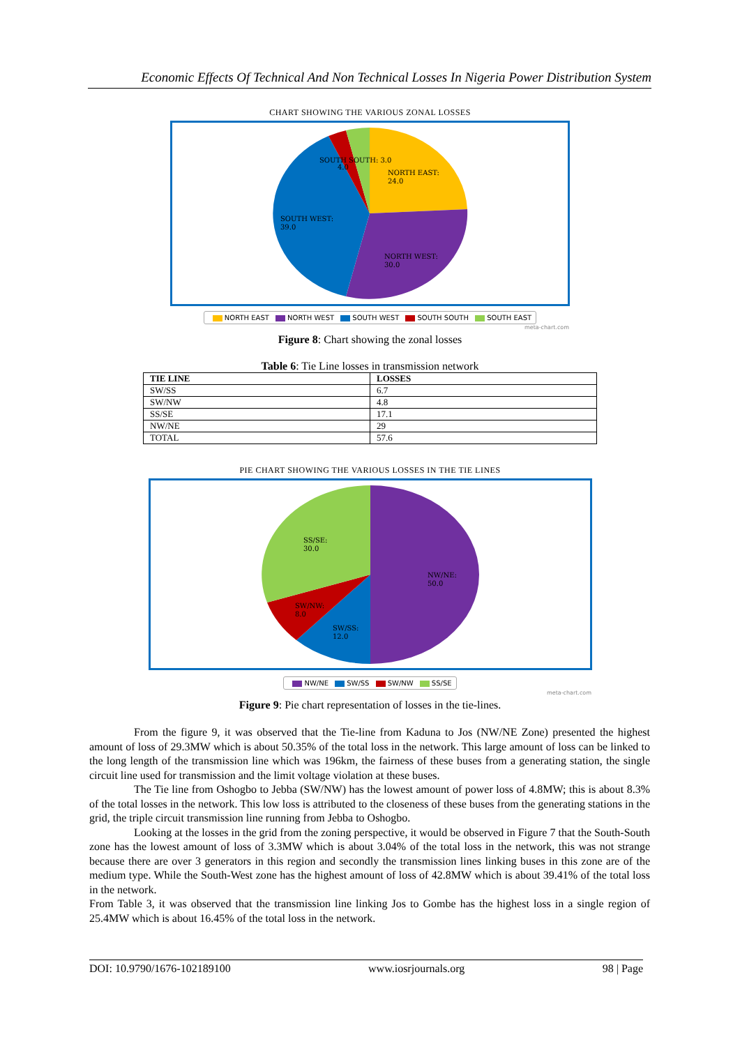Economic Effects Of Technical And Non Technical Losses In Nigeria Power Distribution System
CHART SHOWING THE VARIOUS ZONAL LOSSES
NORTH EAST:
24.0
NORTH WEST:
30.0
SOUTH WEST:
39.0
SOUTH SOUTH: 3.0
4.0
NORTH EAST NORTH WEST SOUTH WEST SOUTH SOUTH SOUTH EAST
meta-chart.com
Figure 8: Chart showing the zonal losses
Table 6: Tie Line losses in transmission network
| TIE LINE | LOSSES |
| --- | --- |
| SW/SS | 6.7 |
| SW/NW | 4.8 |
| SS/SE | 17.1 |
| NW/NE | 29 |
| TOTAL | 57.6 |
PIE CHART SHOWING THE VARIOUS LOSSES IN THE TIE LINES
NW/NE:
50.0
SS/SE:
30.0
SW/NW:
8.0
SW/SS:
12.0
NW/NE SW/SS SW/NW SS/SE
meta-chart.com
Figure 9: Pie chart representation of losses in the tie-lines.
From the figure 9, it was observed that the Tie-line from Kaduna to Jos (NW/NE Zone) presented the highest amount of loss of 29.3MW which is about 50.35% of the total loss in the network. This large amount of loss can be linked to the long length of the transmission line which was 196km, the fairness of these buses from a generating station, the single circuit line used for transmission and the limit voltage violation at these buses.
The Tie line from Oshogbo to Jebba (SW/NW) has the lowest amount of power loss of 4.8MW; this is about 8.3% of the total losses in the network. This low loss is attributed to the closeness of these buses from the generating stations in the grid, the triple circuit transmission line running from Jebba to Oshogbo.
Looking at the losses in the grid from the zoning perspective, it would be observed in Figure 7 that the South-South zone has the lowest amount of loss of 3.3MW which is about 3.04% of the total loss in the network, this was not strange because there are over 3 generators in this region and secondly the transmission lines linking buses in this zone are of the medium type. While the South-West zone has the highest amount of loss of 42.8MW which is about 39.41% of the total loss in the network.
From Table 3, it was observed that the transmission line linking Jos to Gombe has the highest loss in a single region of 25.4MW which is about 16.45% of the total loss in the network.
DOI: 10.9790/1676-102189100 www.iosrjournals.org 98 | Page